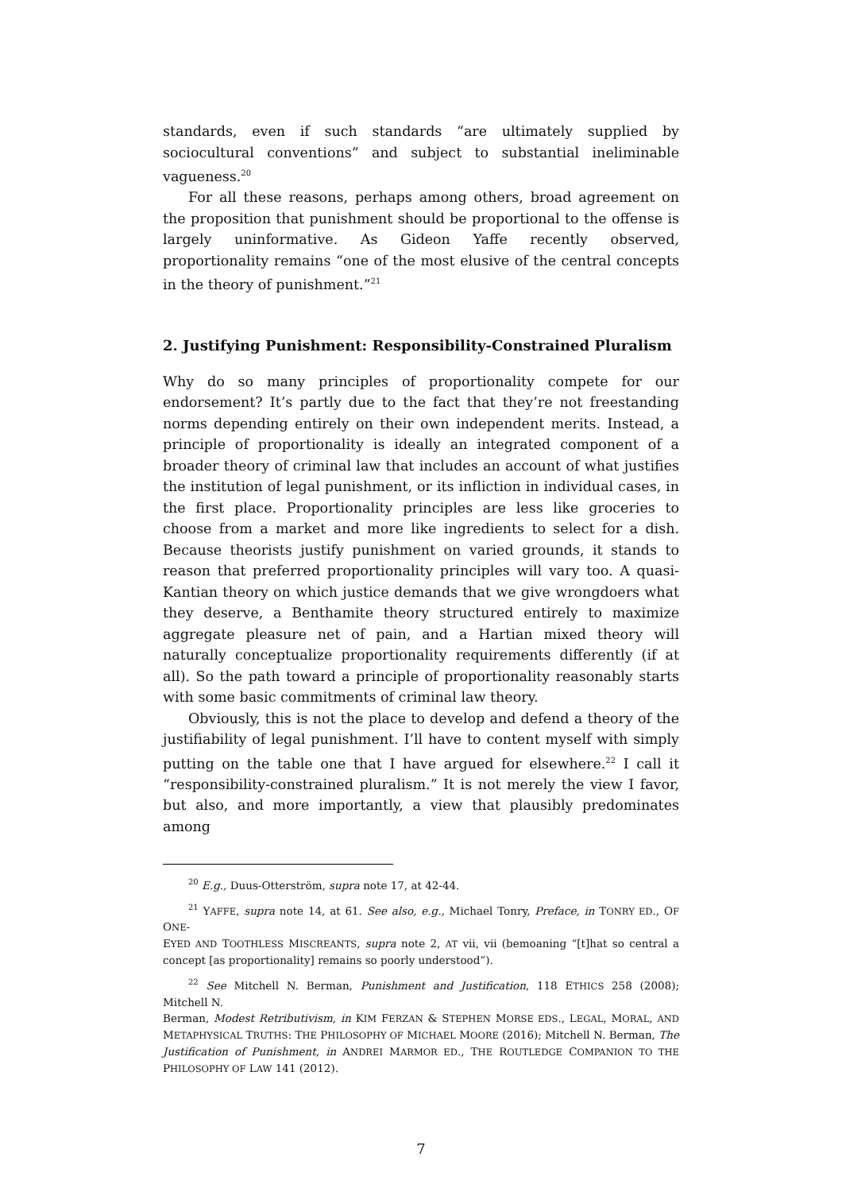standards, even if such standards “are ultimately supplied by sociocultural conventions” and subject to substantial ineliminable vagueness.<sup>20</sup>
For all these reasons, perhaps among others, broad agreement on the proposition that punishment should be proportional to the offense is largely uninformative. As Gideon Yaffe recently observed, proportionality remains “one of the most elusive of the central concepts in the theory of punishment.”<sup>21</sup>
2. Justifying Punishment: Responsibility-Constrained Pluralism
Why do so many principles of proportionality compete for our endorsement? It’s partly due to the fact that they’re not freestanding norms depending entirely on their own independent merits. Instead, a principle of proportionality is ideally an integrated component of a broader theory of criminal law that includes an account of what justifies the institution of legal punishment, or its infliction in individual cases, in the first place. Proportionality principles are less like groceries to choose from a market and more like ingredients to select for a dish. Because theorists justify punishment on varied grounds, it stands to reason that preferred proportionality principles will vary too. A quasi-Kantian theory on which justice demands that we give wrongdoers what they deserve, a Benthamite theory structured entirely to maximize aggregate pleasure net of pain, and a Hartian mixed theory will naturally conceptualize proportionality requirements differently (if at all). So the path toward a principle of proportionality reasonably starts with some basic commitments of criminal law theory.
Obviously, this is not the place to develop and defend a theory of the justifiability of legal punishment. I’ll have to content myself with simply putting on the table one that I have argued for elsewhere.<sup>22</sup> I call it “responsibility-constrained pluralism.” It is not merely the view I favor, but also, and more importantly, a view that plausibly predominates among
<sup>20</sup> E.g., Duus-Otterström, supra note 17, at 42-44.
<sup>21</sup> YAFFE, supra note 14, at 61. See also, e.g., Michael Tonry, Preface, in TONRY ED., OF ONE-
EYED AND TOOTHLESS MISCREANTS, supra note 2, AT vii, vii (bemoaning “[t]hat so central a concept [as proportionality] remains so poorly understood”).
<sup>22</sup> See Mitchell N. Berman, Punishment and Justification, 118 ETHICS 258 (2008); Mitchell N.
Berman, Modest Retributivism, in KIM FERZAN & STEPHEN MORSE EDS., LEGAL, MORAL, AND METAPHYSICAL TRUTHS: THE PHILOSOPHY OF MICHAEL MOORE (2016); Mitchell N. Berman, The Justification of Punishment, in ANDREI MARMOR ED., THE ROUTLEDGE COMPANION TO THE PHILOSOPHY OF LAW 141 (2012).
7